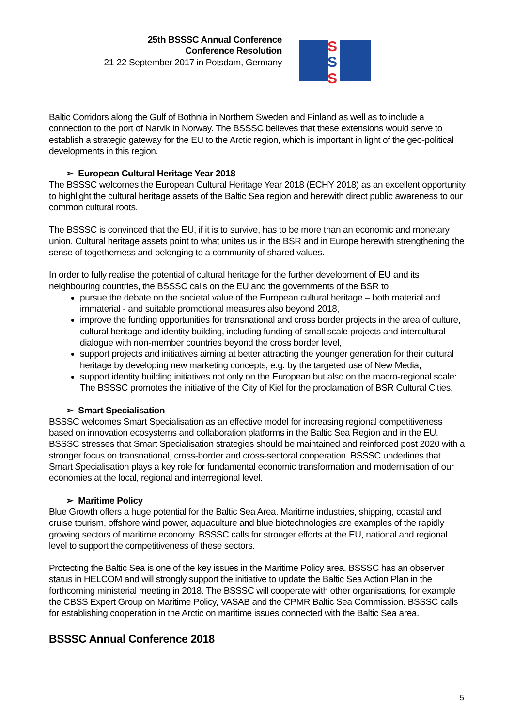25th BSSSC Annual Conference
Conference Resolution
21-22 September 2017 in Potsdam, Germany
S
S
S
Baltic Corridors along the Gulf of Bothnia in Northern Sweden and Finland as well as to include a connection to the port of Narvik in Norway. The BSSSC believes that these extensions would serve to establish a strategic gateway for the EU to the Arctic region, which is important in light of the geo-political developments in this region.
➢ European Cultural Heritage Year 2018
The BSSSC welcomes the European Cultural Heritage Year 2018 (ECHY 2018) as an excellent opportunity to highlight the cultural heritage assets of the Baltic Sea region and herewith direct public awareness to our common cultural roots.
The BSSSC is convinced that the EU, if it is to survive, has to be more than an economic and monetary union. Cultural heritage assets point to what unites us in the BSR and in Europe herewith strengthening the sense of togetherness and belonging to a community of shared values.
In order to fully realise the potential of cultural heritage for the further development of EU and its neighbouring countries, the BSSSC calls on the EU and the governments of the BSR to
pursue the debate on the societal value of the European cultural heritage – both material and immaterial - and suitable promotional measures also beyond 2018,
improve the funding opportunities for transnational and cross border projects in the area of culture, cultural heritage and identity building, including funding of small scale projects and intercultural dialogue with non-member countries beyond the cross border level,
support projects and initiatives aiming at better attracting the younger generation for their cultural heritage by developing new marketing concepts, e.g. by the targeted use of New Media,
support identity building initiatives not only on the European but also on the macro-regional scale: The BSSSC promotes the initiative of the City of Kiel for the proclamation of BSR Cultural Cities,
➢ Smart Specialisation
BSSSC welcomes Smart Specialisation as an effective model for increasing regional competitiveness based on innovation ecosystems and collaboration platforms in the Baltic Sea Region and in the EU. BSSSC stresses that Smart Specialisation strategies should be maintained and reinforced post 2020 with a stronger focus on transnational, cross-border and cross-sectoral cooperation. BSSSC underlines that Smart Specialisation plays a key role for fundamental economic transformation and modernisation of our economies at the local, regional and interregional level.
➢ Maritime Policy
Blue Growth offers a huge potential for the Baltic Sea Area. Maritime industries, shipping, coastal and cruise tourism, offshore wind power, aquaculture and blue biotechnologies are examples of the rapidly growing sectors of maritime economy. BSSSC calls for stronger efforts at the EU, national and regional level to support the competitiveness of these sectors.
Protecting the Baltic Sea is one of the key issues in the Maritime Policy area. BSSSC has an observer status in HELCOM and will strongly support the initiative to update the Baltic Sea Action Plan in the forthcoming ministerial meeting in 2018. The BSSSC will cooperate with other organisations, for example the CBSS Expert Group on Maritime Policy, VASAB and the CPMR Baltic Sea Commission. BSSSC calls for establishing cooperation in the Arctic on maritime issues connected with the Baltic Sea area.
BSSSC Annual Conference 2018
5